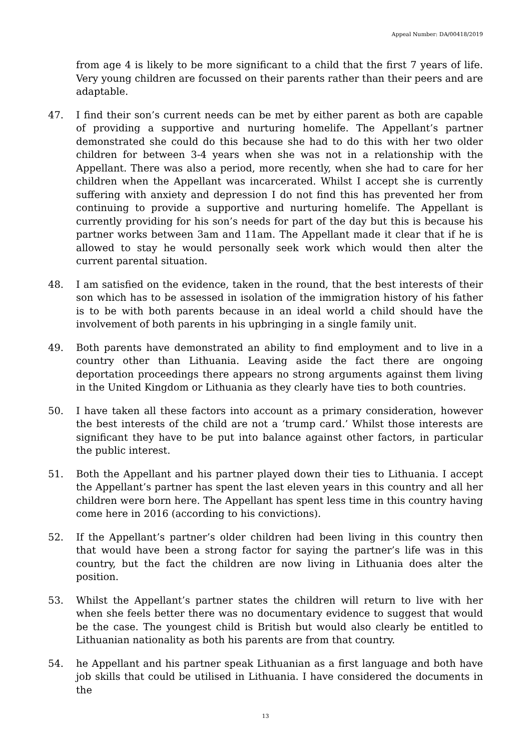Appeal Number: DA/00418/2019
from age 4 is likely to be more significant to a child that the first 7 years of life. Very young children are focussed on their parents rather than their peers and are adaptable.
47. I find their son’s current needs can be met by either parent as both are capable of providing a supportive and nurturing homelife. The Appellant’s partner demonstrated she could do this because she had to do this with her two older children for between 3-4 years when she was not in a relationship with the Appellant. There was also a period, more recently, when she had to care for her children when the Appellant was incarcerated. Whilst I accept she is currently suffering with anxiety and depression I do not find this has prevented her from continuing to provide a supportive and nurturing homelife. The Appellant is currently providing for his son’s needs for part of the day but this is because his partner works between 3am and 11am. The Appellant made it clear that if he is allowed to stay he would personally seek work which would then alter the current parental situation.
48. I am satisfied on the evidence, taken in the round, that the best interests of their son which has to be assessed in isolation of the immigration history of his father is to be with both parents because in an ideal world a child should have the involvement of both parents in his upbringing in a single family unit.
49. Both parents have demonstrated an ability to find employment and to live in a country other than Lithuania. Leaving aside the fact there are ongoing deportation proceedings there appears no strong arguments against them living in the United Kingdom or Lithuania as they clearly have ties to both countries.
50. I have taken all these factors into account as a primary consideration, however the best interests of the child are not a ‘trump card.’ Whilst those interests are significant they have to be put into balance against other factors, in particular the public interest.
51. Both the Appellant and his partner played down their ties to Lithuania. I accept the Appellant’s partner has spent the last eleven years in this country and all her children were born here. The Appellant has spent less time in this country having come here in 2016 (according to his convictions).
52. If the Appellant’s partner’s older children had been living in this country then that would have been a strong factor for saying the partner’s life was in this country, but the fact the children are now living in Lithuania does alter the position.
53. Whilst the Appellant’s partner states the children will return to live with her when she feels better there was no documentary evidence to suggest that would be the case. The youngest child is British but would also clearly be entitled to Lithuanian nationality as both his parents are from that country.
54. he Appellant and his partner speak Lithuanian as a first language and both have job skills that could be utilised in Lithuania. I have considered the documents in the
13